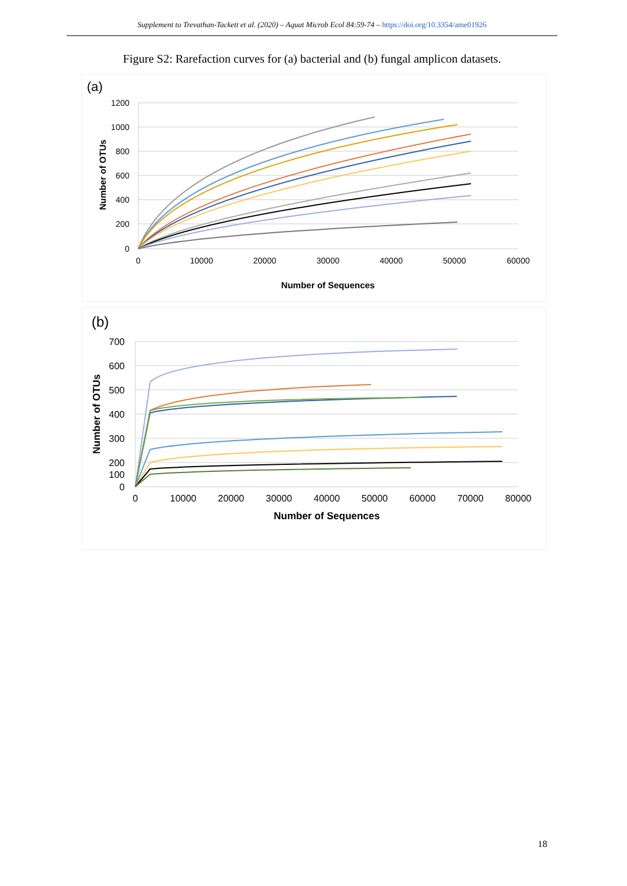Supplement to Trevathan-Tackett et al. (2020) – Aquat Microb Ecol 84:59-74 – https://doi.org/10.3354/ame01926
Figure S2: Rarefaction curves for (a) bacterial and (b) fungal amplicon datasets.
(a)
1200
1000
800
600
400
200
0
0
10000
20000
30000
40000
50000
60000
Number of Sequences
Number of OTUs
(b)
700
600
500
400
300
200
0
100
0
10000
20000
30000
40000
50000
60000
70000
80000
Number of Sequences
Number of OTUs
18